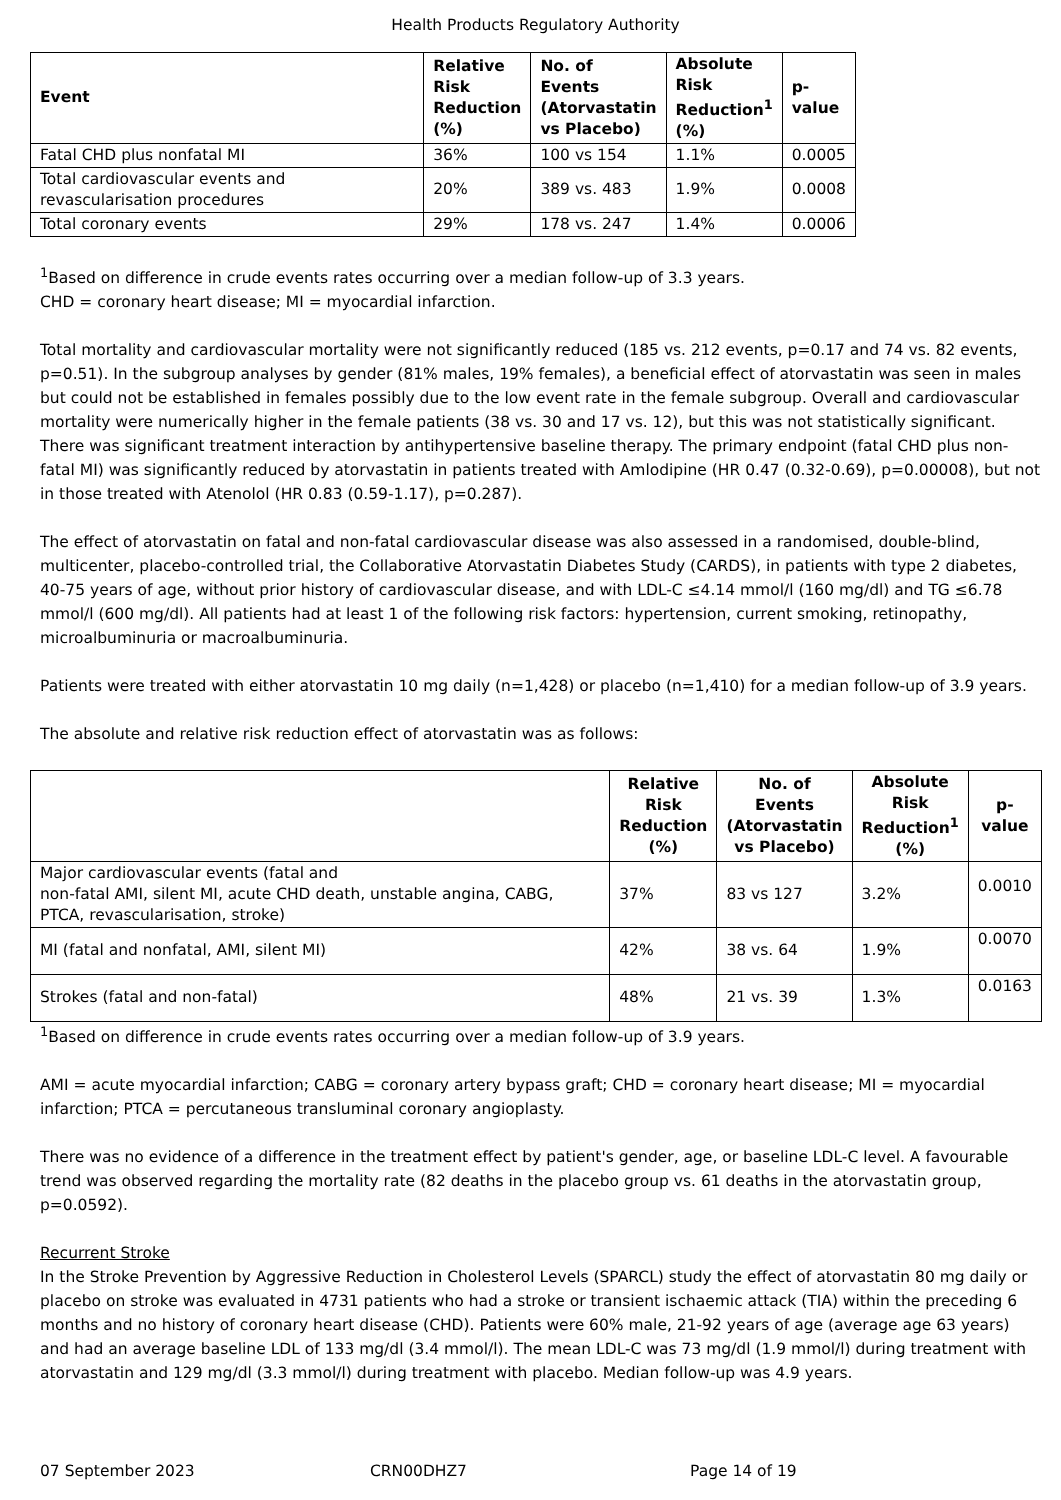Health Products Regulatory Authority
| Event | Relative Risk Reduction (%) | No. of Events (Atorvastatin vs Placebo) | Absolute Risk Reduction<sup>1</sup> (%) | p-value |
| --- | --- | --- | --- | --- |
| Fatal CHD plus nonfatal MI | 36% | 100 vs 154 | 1.1% | 0.0005 |
| Total cardiovascular events and revascularisation procedures | 20% | 389 vs. 483 | 1.9% | 0.0008 |
| Total coronary events | 29% | 178 vs. 247 | 1.4% | 0.0006 |
<sup>1</sup> Based on difference in crude events rates occurring over a median follow-up of 3.3 years.
CHD = coronary heart disease; MI = myocardial infarction.
Total mortality and cardiovascular mortality were not significantly reduced (185 vs. 212 events, p=0.17 and 74 vs. 82 events, p=0.51). In the subgroup analyses by gender (81% males, 19% females), a beneficial effect of atorvastatin was seen in males but could not be established in females possibly due to the low event rate in the female subgroup. Overall and cardiovascular mortality were numerically higher in the female patients (38 vs. 30 and 17 vs. 12), but this was not statistically significant. There was significant treatment interaction by antihypertensive baseline therapy. The primary endpoint (fatal CHD plus non-fatal MI) was significantly reduced by atorvastatin in patients treated with Amlodipine (HR 0.47 (0.32-0.69), p=0.00008), but not in those treated with Atenolol (HR 0.83 (0.59-1.17), p=0.287).
The effect of atorvastatin on fatal and non-fatal cardiovascular disease was also assessed in a randomised, double-blind, multicenter, placebo-controlled trial, the Collaborative Atorvastatin Diabetes Study (CARDS), in patients with type 2 diabetes, 40-75 years of age, without prior history of cardiovascular disease, and with LDL-C ≤4.14 mmol/l (160 mg/dl) and TG ≤6.78 mmol/l (600 mg/dl). All patients had at least 1 of the following risk factors: hypertension, current smoking, retinopathy, microalbuminuria or macroalbuminuria.
Patients were treated with either atorvastatin 10 mg daily (n=1,428) or placebo (n=1,410) for a median follow-up of 3.9 years.
The absolute and relative risk reduction effect of atorvastatin was as follows:
| | Relative Risk Reduction (%) | No. of Events (Atorvastatin vs Placebo) | Absolute Risk Reduction<sup>1</sup> (%) | p-value |
| --- | --- | --- | --- | --- |
| Major cardiovascular events (fatal and non-fatal AMI, silent MI, acute CHD death, unstable angina, CABG, PTCA, revascularisation, stroke) | 37% | 83 vs 127 | 3.2% | 0.0010 |
| MI (fatal and nonfatal, AMI, silent MI) | 42% | 38 vs. 64 | 1.9% | 0.0070 |
| Strokes (fatal and non-fatal) | 48% | 21 vs. 39 | 1.3% | 0.0163 |
<sup>1</sup> Based on difference in crude events rates occurring over a median follow-up of 3.9 years.
AMI = acute myocardial infarction; CABG = coronary artery bypass graft; CHD = coronary heart disease; MI = myocardial infarction; PTCA = percutaneous transluminal coronary angioplasty.
There was no evidence of a difference in the treatment effect by patient's gender, age, or baseline LDL-C level. A favourable trend was observed regarding the mortality rate (82 deaths in the placebo group vs. 61 deaths in the atorvastatin group, p=0.0592).
Recurrent Stroke
In the Stroke Prevention by Aggressive Reduction in Cholesterol Levels (SPARCL) study the effect of atorvastatin 80 mg daily or placebo on stroke was evaluated in 4731 patients who had a stroke or transient ischaemic attack (TIA) within the preceding 6 months and no history of coronary heart disease (CHD). Patients were 60% male, 21-92 years of age (average age 63 years) and had an average baseline LDL of 133 mg/dl (3.4 mmol/l). The mean LDL-C was 73 mg/dl (1.9 mmol/l) during treatment with atorvastatin and 129 mg/dl (3.3 mmol/l) during treatment with placebo. Median follow-up was 4.9 years.
07 September 2023 CRN00DHZ7 Page 14 of 19